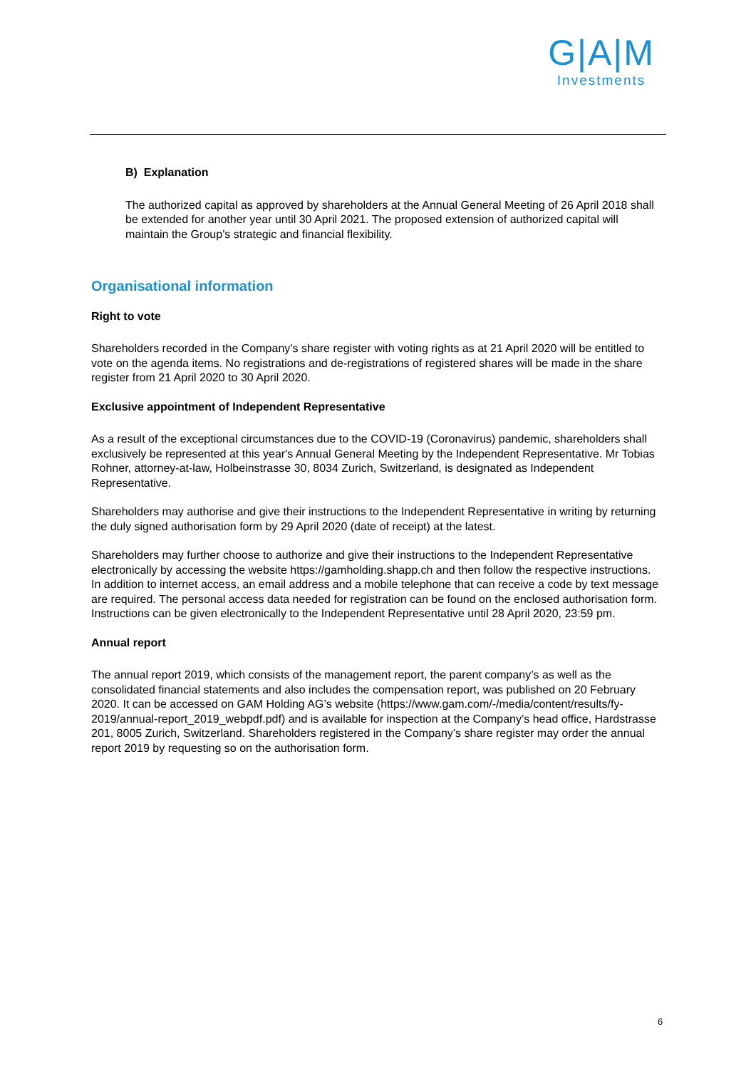G|A|M
Investments
B) Explanation
The authorized capital as approved by shareholders at the Annual General Meeting of 26 April 2018 shall be extended for another year until 30 April 2021. The proposed extension of authorized capital will maintain the Group’s strategic and financial flexibility.
Organisational information
Right to vote
Shareholders recorded in the Company’s share register with voting rights as at 21 April 2020 will be entitled to vote on the agenda items. No registrations and de-registrations of registered shares will be made in the share register from 21 April 2020 to 30 April 2020.
Exclusive appointment of Independent Representative
As a result of the exceptional circumstances due to the COVID-19 (Coronavirus) pandemic, shareholders shall exclusively be represented at this year's Annual General Meeting by the Independent Representative. Mr Tobias Rohner, attorney-at-law, Holbeinstrasse 30, 8034 Zurich, Switzerland, is designated as Independent Representative.
Shareholders may authorise and give their instructions to the Independent Representative in writing by returning the duly signed authorisation form by 29 April 2020 (date of receipt) at the latest.
Shareholders may further choose to authorize and give their instructions to the Independent Representative electronically by accessing the website https://gamholding.shapp.ch and then follow the respective instructions. In addition to internet access, an email address and a mobile telephone that can receive a code by text message are required. The personal access data needed for registration can be found on the enclosed authorisation form. Instructions can be given electronically to the Independent Representative until 28 April 2020, 23:59 pm.
Annual report
The annual report 2019, which consists of the management report, the parent company’s as well as the consolidated financial statements and also includes the compensation report, was published on 20 February 2020. It can be accessed on GAM Holding AG’s website (https://www.gam.com/-/media/content/results/fy-2019/annual-report_2019_webpdf.pdf) and is available for inspection at the Company’s head office, Hardstrasse 201, 8005 Zurich, Switzerland. Shareholders registered in the Company’s share register may order the annual report 2019 by requesting so on the authorisation form.
6